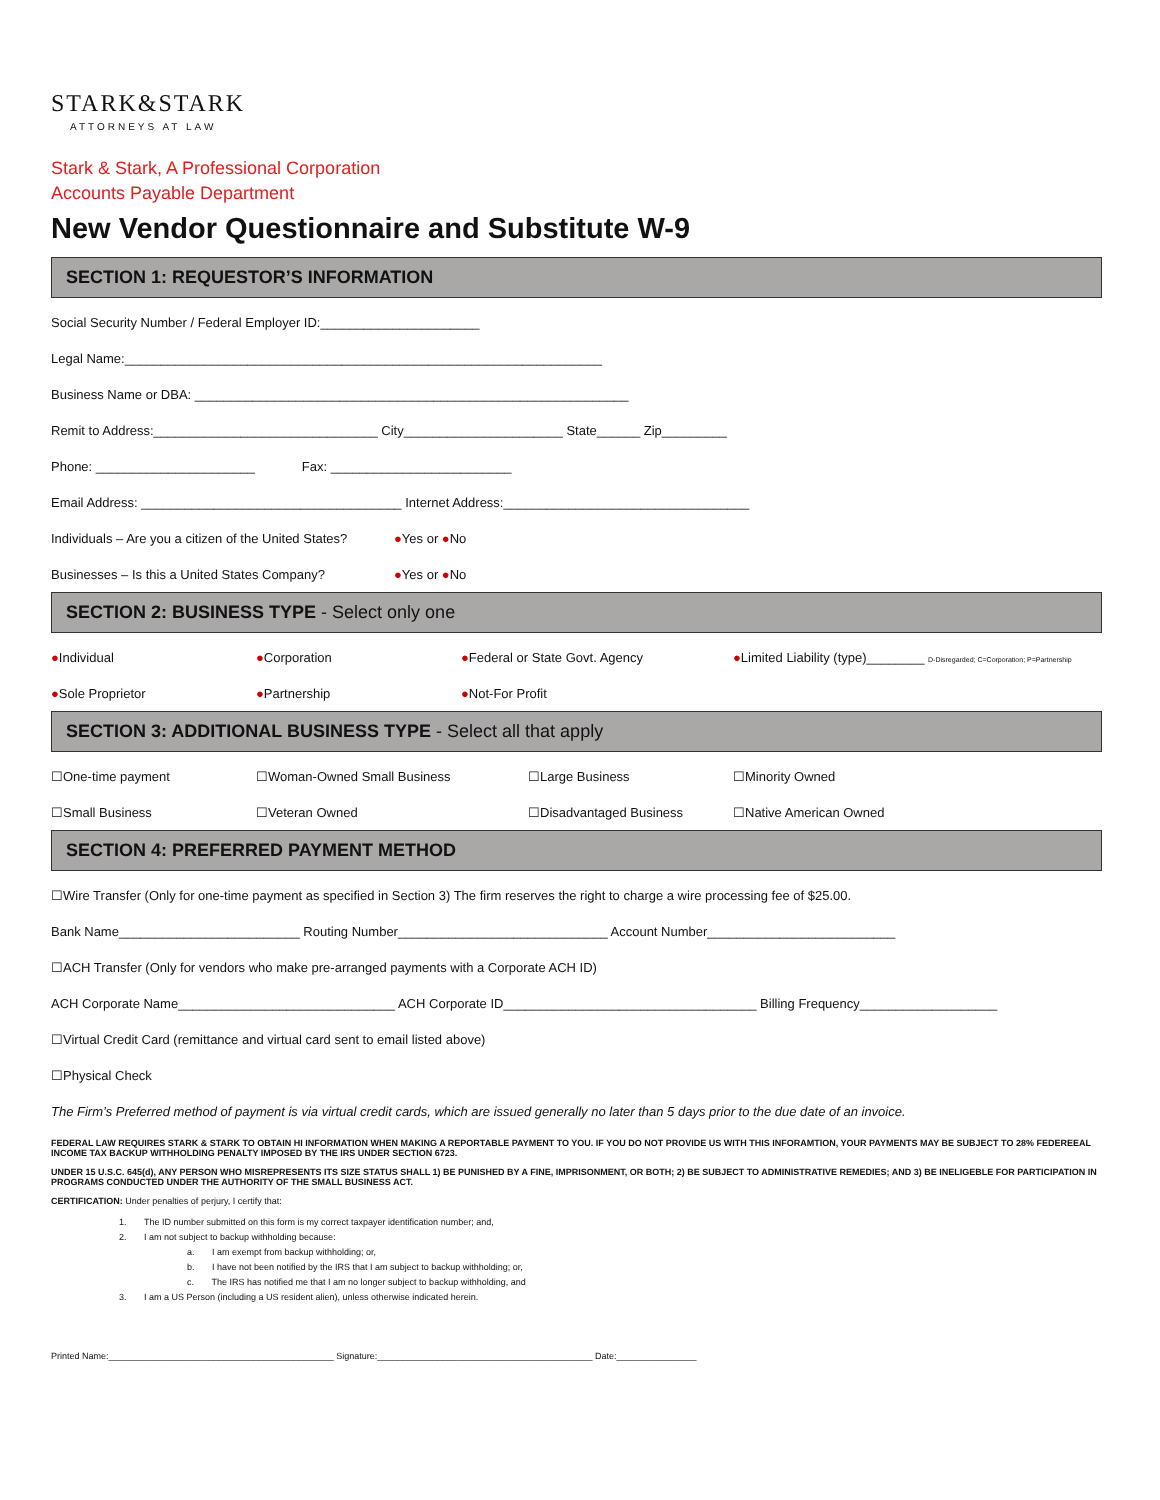STARK&STARK
ATTORNEYS AT LAW
Stark & Stark, A Professional Corporation
Accounts Payable Department
New Vendor Questionnaire and Substitute W-9
SECTION 1: REQUESTOR’S INFORMATION
Social Security Number / Federal Employer ID:______________________
Legal Name:__________________________________________________________________
Business Name or DBA: ____________________________________________________________
Remit to Address:_______________________________ City______________________ State______ Zip_________
Phone: ______________________ Fax: _________________________
Email Address: ____________________________________ Internet Address:__________________________________
Individuals – Are you a citizen of the United States? ●Yes or ●No
Businesses – Is this a United States Company? ●Yes or ●No
SECTION 2: BUSINESS TYPE - Select only one
●Individual ●Corporation ●Federal or State Govt. Agency ●Limited Liability (type)________ D-Disregarded; C=Corporation; P=Partnership
●Sole Proprietor ●Partnership ●Not-For Profit
SECTION 3: ADDITIONAL BUSINESS TYPE - Select all that apply
☐One-time payment ☐Woman-Owned Small Business ☐Large Business ☐Minority Owned
☐Small Business ☐Veteran Owned ☐Disadvantaged Business ☐Native American Owned
SECTION 4: PREFERRED PAYMENT METHOD
☐Wire Transfer (Only for one-time payment as specified in Section 3) The firm reserves the right to charge a wire processing fee of $25.00.
Bank Name_________________________ Routing Number_____________________________ Account Number__________________________
☐ACH Transfer (Only for vendors who make pre-arranged payments with a Corporate ACH ID)
ACH Corporate Name______________________________ ACH Corporate ID___________________________________ Billing Frequency___________________
☐Virtual Credit Card (remittance and virtual card sent to email listed above)
☐Physical Check
The Firm’s Preferred method of payment is via virtual credit cards, which are issued generally no later than 5 days prior to the due date of an invoice.
FEDERAL LAW REQUIRES STARK & STARK TO OBTAIN HI INFORMATION WHEN MAKING A REPORTABLE PAYMENT TO YOU. IF YOU DO NOT PROVIDE US WITH THIS INFORAMTION, YOUR PAYMENTS MAY BE SUBJECT TO 28% FEDEREEAL INCOME TAX BACKUP WITHHOLDING PENALTY IMPOSED BY THE IRS UNDER SECTION 6723.
UNDER 15 U.S.C. 645(d), ANY PERSON WHO MISREPRESENTS ITS SIZE STATUS SHALL 1) BE PUNISHED BY A FINE, IMPRISONMENT, OR BOTH; 2) BE SUBJECT TO ADMINISTRATIVE REMEDIES; AND 3) BE INELIGEBLE FOR PARTICIPATION IN PROGRAMS CONDUCTED UNDER THE AUTHORITY OF THE SMALL BUSINESS ACT.
CERTIFICATION: Under penalties of perjury, I certify that:
1. The ID number submitted on this form is my correct taxpayer identification number; and,
2. I am not subject to backup withholding because:
a. I am exempt from backup withholding; or,
b. I have not been notified by the IRS that I am subject to backup withholding; or,
c. The IRS has notified me that I am no longer subject to backup withholding, and
3. I am a US Person (including a US resident alien), unless otherwise indicated herein.
Printed Name:_____________________________________________ Signature:___________________________________________ Date:________________